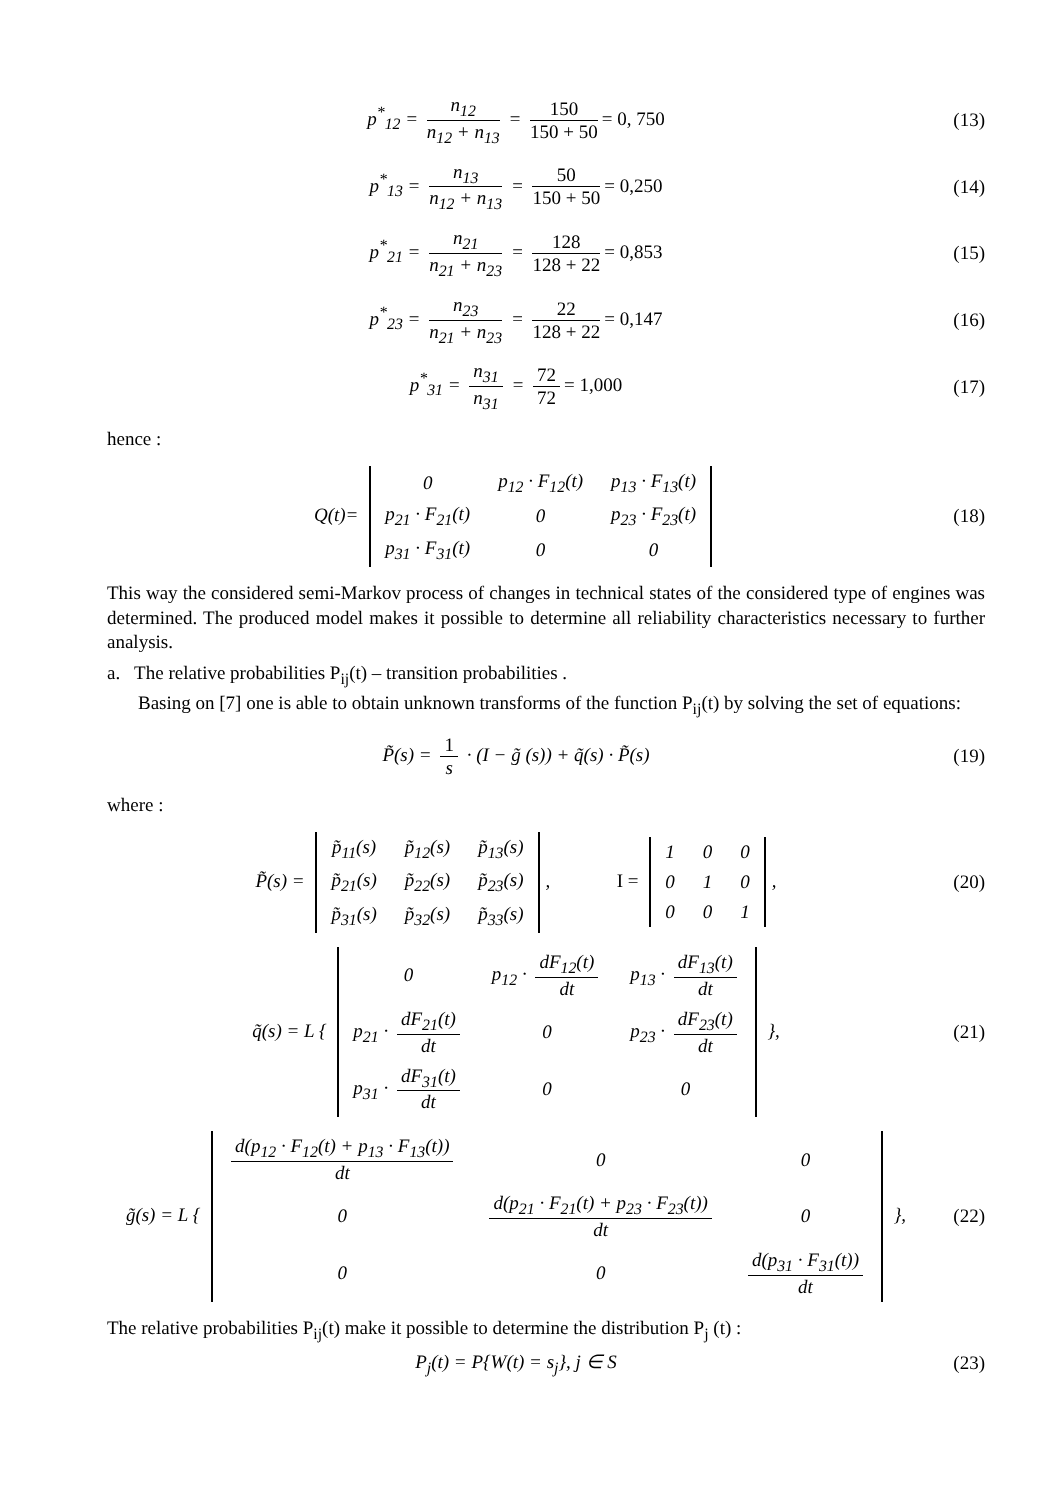p<sup>*</sup><sub>12</sub> = n<sub>12</sub> n<sub>12</sub> + n<sub>13</sub> = 150 150 + 50 = 0, 750
(13)
p<sup>*</sup><sub>13</sub> = n<sub>13</sub> n<sub>12</sub> + n<sub>13</sub> = 50 150 + 50 = 0,250
(14)
p<sup>*</sup><sub>21</sub> = n<sub>21</sub> n<sub>21</sub> + n<sub>23</sub> = 128 128 + 22 = 0,853
(15)
p<sup>*</sup><sub>23</sub> = n<sub>23</sub> n<sub>21</sub> + n<sub>23</sub> = 22 128 + 22 = 0,147
(16)
p<sup>*</sup><sub>31</sub> = n<sub>31</sub> n<sub>31</sub> = 72 72 = 1,000 (17)
hence :
Q(t)=
| 0 | p<sub>12</sub> · F<sub>12</sub>(t) | p<sub>13</sub> · F<sub>13</sub>(t) |
| p<sub>21</sub> · F<sub>21</sub>(t) | 0 | p<sub>23</sub> · F<sub>23</sub>(t) |
| p<sub>31</sub> · F<sub>31</sub>(t) | 0 | 0 |
(18)
This way the considered semi-Markov process of changes in technical states of the considered type of engines was determined. The produced model makes it possible to determine all reliability characteristics necessary to further analysis.
a. The relative probabilities P<sub>ij</sub>(t) – transition probabilities .
Basing on [7] one is able to obtain unknown transforms of the function P<sub>ij</sub>(t) by solving the set of equations:
P̃(s) = 1 s · (I − g̃ (s)) + q̃(s) · P̃(s)
(19)
where :
P̃(s) =
| p̃<sub>11</sub>(s) | p̃<sub>12</sub>(s) | p̃<sub>13</sub>(s) |
| p̃<sub>21</sub>(s) | p̃<sub>22</sub>(s) | p̃<sub>23</sub>(s) |
| p̃<sub>31</sub>(s) | p̃<sub>32</sub>(s) | p̃<sub>33</sub>(s) |
, I =
| 1 | 0 | 0 |
| 0 | 1 | 0 |
| 0 | 0 | 1 |
,
(20)
q̃(s) = L {
| 0 | p<sub>12</sub> · dF<sub>12</sub>(t) dt | p<sub>13</sub> · dF<sub>13</sub>(t) dt |
| p<sub>21</sub> · dF<sub>21</sub>(t) dt | 0 | p<sub>23</sub> · dF<sub>23</sub>(t) dt |
| p<sub>31</sub> · dF<sub>31</sub>(t) dt | 0 | 0 |
},
(21)
g̃(s) = L {
| d(p<sub>12</sub> · F<sub>12</sub>(t) + p<sub>13</sub> · F<sub>13</sub>(t)) dt | 0 | 0 |
| 0 | d(p<sub>21</sub> · F<sub>21</sub>(t) + p<sub>23</sub> · F<sub>23</sub>(t)) dt | 0 |
| 0 | 0 | d(p<sub>31</sub> · F<sub>31</sub>(t)) dt |
},
(22)
The relative probabilities P<sub>ij</sub>(t) make it possible to determine the distribution P<sub>j</sub> (t) :
P<sub>j</sub>(t) = P{W(t) = s<sub>j</sub>}, j ∈ S (23)